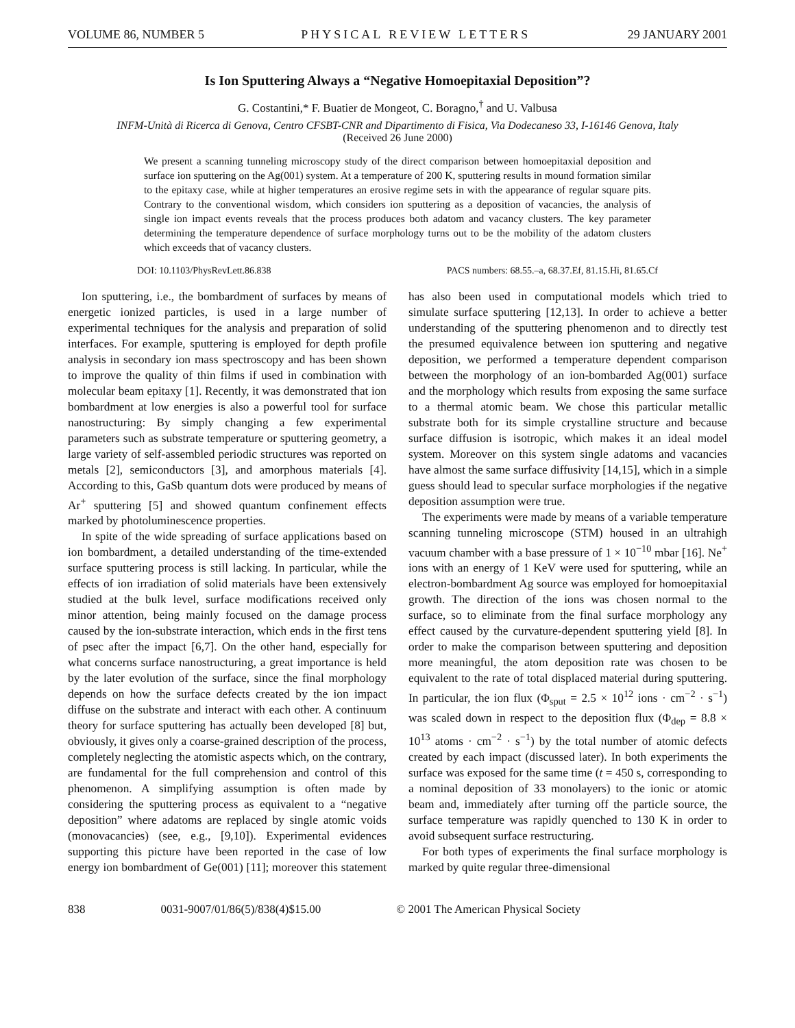VOLUME 86, NUMBER 5 PHYSICAL REVIEW LETTERS 29 JANUARY 2001
Is Ion Sputtering Always a “Negative Homoepitaxial Deposition”?
G. Costantini,* F. Buatier de Mongeot, C. Boragno,<sup>†</sup> and U. Valbusa
INFM-Unità di Ricerca di Genova, Centro CFSBT-CNR and Dipartimento di Fisica, Via Dodecaneso 33, I-16146 Genova, Italy
(Received 26 June 2000)
We present a scanning tunneling microscopy study of the direct comparison between homoepitaxial deposition and surface ion sputtering on the Ag(001) system. At a temperature of 200 K, sputtering results in mound formation similar to the epitaxy case, while at higher temperatures an erosive regime sets in with the appearance of regular square pits. Contrary to the conventional wisdom, which considers ion sputtering as a deposition of vacancies, the analysis of single ion impact events reveals that the process produces both adatom and vacancy clusters. The key parameter determining the temperature dependence of surface morphology turns out to be the mobility of the adatom clusters which exceeds that of vacancy clusters.
DOI: 10.1103/PhysRevLett.86.838 PACS numbers: 68.55.–a, 68.37.Ef, 81.15.Hi, 81.65.Cf
Ion sputtering, i.e., the bombardment of surfaces by means of energetic ionized particles, is used in a large number of experimental techniques for the analysis and preparation of solid interfaces. For example, sputtering is employed for depth profile analysis in secondary ion mass spectroscopy and has been shown to improve the quality of thin films if used in combination with molecular beam epitaxy [1]. Recently, it was demonstrated that ion bombardment at low energies is also a powerful tool for surface nanostructuring: By simply changing a few experimental parameters such as substrate temperature or sputtering geometry, a large variety of self-assembled periodic structures was reported on metals [2], semiconductors [3], and amorphous materials [4]. According to this, GaSb quantum dots were produced by means of Ar<sup>+</sup> sputtering [5] and showed quantum confinement effects marked by photoluminescence properties.
In spite of the wide spreading of surface applications based on ion bombardment, a detailed understanding of the time-extended surface sputtering process is still lacking. In particular, while the effects of ion irradiation of solid materials have been extensively studied at the bulk level, surface modifications received only minor attention, being mainly focused on the damage process caused by the ion-substrate interaction, which ends in the first tens of psec after the impact [6,7]. On the other hand, especially for what concerns surface nanostructuring, a great importance is held by the later evolution of the surface, since the final morphology depends on how the surface defects created by the ion impact diffuse on the substrate and interact with each other. A continuum theory for surface sputtering has actually been developed [8] but, obviously, it gives only a coarse-grained description of the process, completely neglecting the atomistic aspects which, on the contrary, are fundamental for the full comprehension and control of this phenomenon. A simplifying assumption is often made by considering the sputtering process as equivalent to a “negative deposition” where adatoms are replaced by single atomic voids (monovacancies) (see, e.g., [9,10]). Experimental evidences supporting this picture have been reported in the case of low energy ion bombardment of Ge(001) [11]; moreover this statement has also been used in computational models which tried to simulate surface sputtering [12,13]. In order to achieve a better understanding of the sputtering phenomenon and to directly test the presumed equivalence between ion sputtering and negative deposition, we performed a temperature dependent comparison between the morphology of an ion-bombarded Ag(001) surface and the morphology which results from exposing the same surface to a thermal atomic beam. We chose this particular metallic substrate both for its simple crystalline structure and because surface diffusion is isotropic, which makes it an ideal model system. Moreover on this system single adatoms and vacancies have almost the same surface diffusivity [14,15], which in a simple guess should lead to specular surface morphologies if the negative deposition assumption were true.
The experiments were made by means of a variable temperature scanning tunneling microscope (STM) housed in an ultrahigh vacuum chamber with a base pressure of 1 × 10<sup>−10</sup> mbar [16]. Ne<sup>+</sup> ions with an energy of 1 KeV were used for sputtering, while an electron-bombardment Ag source was employed for homoepitaxial growth. The direction of the ions was chosen normal to the surface, so to eliminate from the final surface morphology any effect caused by the curvature-dependent sputtering yield [8]. In order to make the comparison between sputtering and deposition more meaningful, the atom deposition rate was chosen to be equivalent to the rate of total displaced material during sputtering. In particular, the ion flux (Φ<sub>sput</sub> = 2.5 × 10<sup>12</sup> ions · cm<sup>−2</sup> · s<sup>−1</sup>) was scaled down in respect to the deposition flux (Φ<sub>dep</sub> = 8.8 × 10<sup>13</sup> atoms · cm<sup>−2</sup> · s<sup>−1</sup>) by the total number of atomic defects created by each impact (discussed later). In both experiments the surface was exposed for the same time (t = 450 s, corresponding to a nominal deposition of 33 monolayers) to the ionic or atomic beam and, immediately after turning off the particle source, the surface temperature was rapidly quenched to 130 K in order to avoid subsequent surface restructuring.
For both types of experiments the final surface morphology is marked by quite regular three-dimensional
838 0031-9007/01/86(5)/838(4)$15.00 © 2001 The American Physical Society